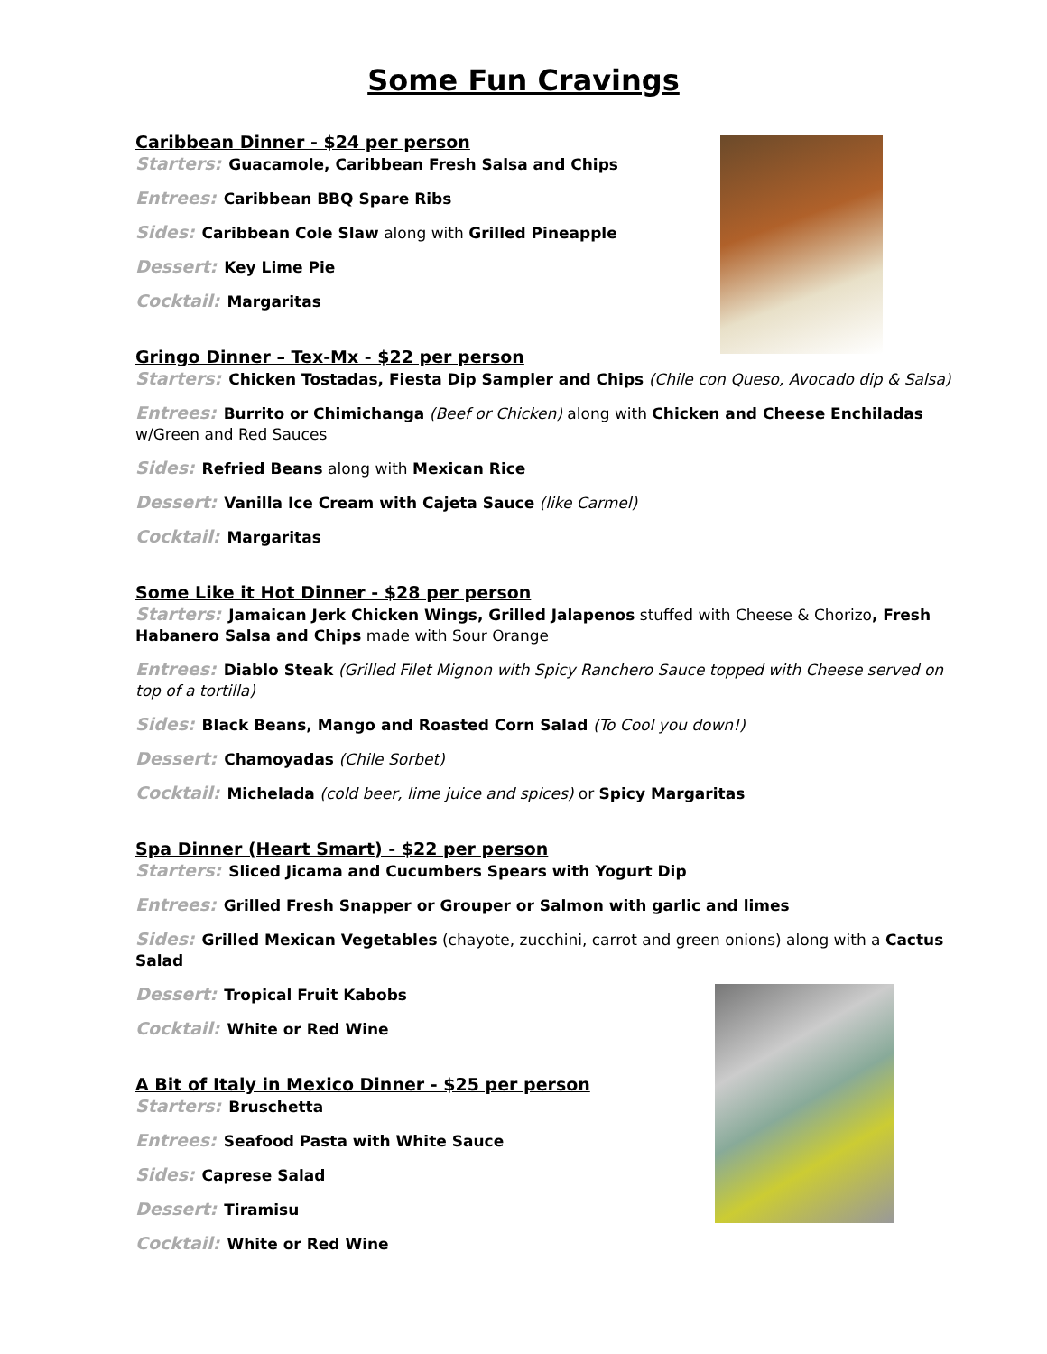Some Fun Cravings
Caribbean Dinner - $24 per person
Starters: Guacamole, Caribbean Fresh Salsa and Chips
Entrees: Caribbean BBQ Spare Ribs
Sides: Caribbean Cole Slaw along with Grilled Pineapple
Dessert: Key Lime Pie
Cocktail: Margaritas
Gringo Dinner – Tex-Mx - $22 per person
Starters: Chicken Tostadas, Fiesta Dip Sampler and Chips (Chile con Queso, Avocado dip & Salsa)
Entrees: Burrito or Chimichanga (Beef or Chicken) along with Chicken and Cheese Enchiladas w/Green and Red Sauces
Sides: Refried Beans along with Mexican Rice
Dessert: Vanilla Ice Cream with Cajeta Sauce (like Carmel)
Cocktail: Margaritas
Some Like it Hot Dinner - $28 per person
Starters: Jamaican Jerk Chicken Wings, Grilled Jalapenos stuffed with Cheese & Chorizo, Fresh Habanero Salsa and Chips made with Sour Orange
Entrees: Diablo Steak (Grilled Filet Mignon with Spicy Ranchero Sauce topped with Cheese served on top of a tortilla)
Sides: Black Beans, Mango and Roasted Corn Salad (To Cool you down!)
Dessert: Chamoyadas (Chile Sorbet)
Cocktail: Michelada (cold beer, lime juice and spices) or Spicy Margaritas
Spa Dinner (Heart Smart) - $22 per person
Starters: Sliced Jicama and Cucumbers Spears with Yogurt Dip
Entrees: Grilled Fresh Snapper or Grouper or Salmon with garlic and limes
Sides: Grilled Mexican Vegetables (chayote, zucchini, carrot and green onions) along with a Cactus Salad
Dessert: Tropical Fruit Kabobs
Cocktail: White or Red Wine
A Bit of Italy in Mexico Dinner - $25 per person
Starters: Bruschetta
Entrees: Seafood Pasta with White Sauce
Sides: Caprese Salad
Dessert: Tiramisu
Cocktail: White or Red Wine